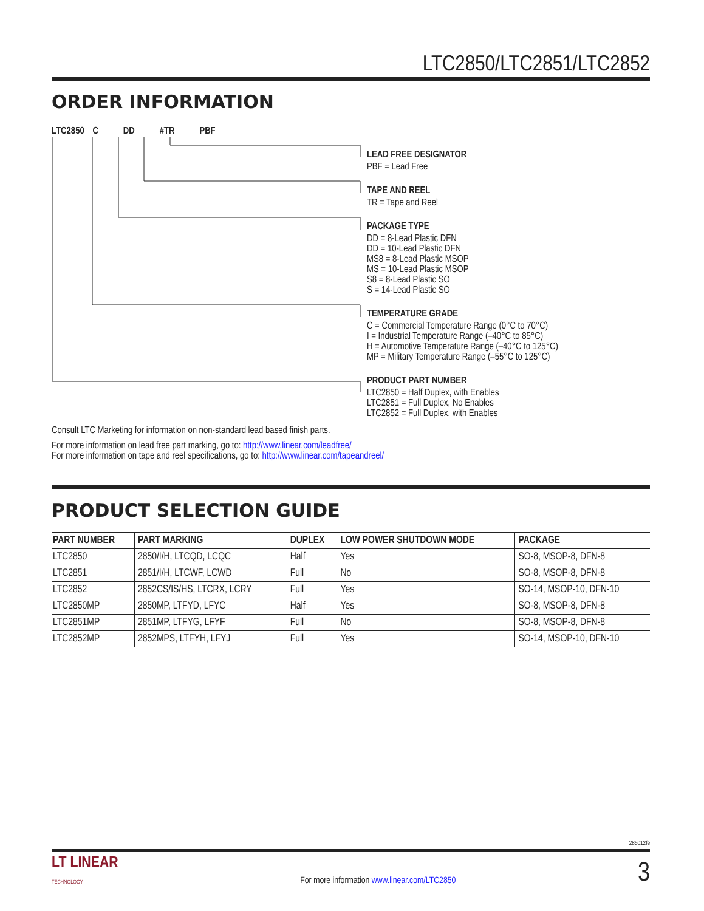LTC2850/LTC2851/LTC2852
ORDER INFORMATION
LTC2850 C DD #TR PBF
LEAD FREE DESIGNATOR
PBF = Lead Free
TAPE AND REEL
TR = Tape and Reel
PACKAGE TYPE
DD = 8-Lead Plastic DFN
DD = 10-Lead Plastic DFN
MS8 = 8-Lead Plastic MSOP
MS = 10-Lead Plastic MSOP
S8 = 8-Lead Plastic SO
S = 14-Lead Plastic SO
TEMPERATURE GRADE
C = Commercial Temperature Range (0°C to 70°C)
I = Industrial Temperature Range (–40°C to 85°C)
H = Automotive Temperature Range (–40°C to 125°C)
MP = Military Temperature Range (–55°C to 125°C)
PRODUCT PART NUMBER
LTC2850 = Half Duplex, with Enables
LTC2851 = Full Duplex, No Enables
LTC2852 = Full Duplex, with Enables
Consult LTC Marketing for information on non-standard lead based finish parts.
For more information on lead free part marking, go to: http://www.linear.com/leadfree/
For more information on tape and reel specifications, go to: http://www.linear.com/tapeandreel/
PRODUCT SELECTION GUIDE
| PART NUMBER | PART MARKING | DUPLEX | LOW POWER SHUTDOWN MODE | PACKAGE |
| --- | --- | --- | --- | --- |
| LTC2850 | 2850/I/H, LTCQD, LCQC | Half | Yes | SO-8, MSOP-8, DFN-8 |
| LTC2851 | 2851/I/H, LTCWF, LCWD | Full | No | SO-8, MSOP-8, DFN-8 |
| LTC2852 | 2852CS/IS/HS, LTCRX, LCRY | Full | Yes | SO-14, MSOP-10, DFN-10 |
| LTC2850MP | 2850MP, LTFYD, LFYC | Half | Yes | SO-8, MSOP-8, DFN-8 |
| LTC2851MP | 2851MP, LTFYG, LFYF | Full | No | SO-8, MSOP-8, DFN-8 |
| LTC2852MP | 2852MPS, LTFYH, LFYJ | Full | Yes | SO-14, MSOP-10, DFN-10 |
285012fe
LT LINEAR
TECHNOLOGY
For more information www.linear.com/LTC2850
3